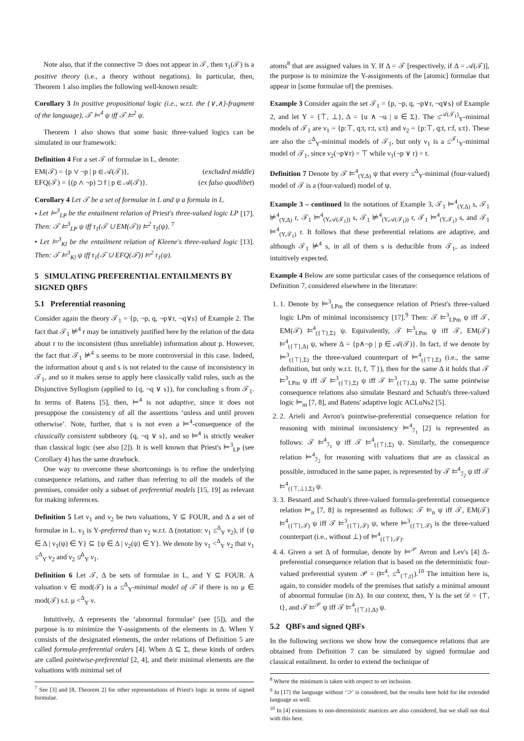Note also, that if the connective ⊃ does not appear in 𝒯, then τ<sub>1</sub>(𝒯) is a positive theory (i.e., a theory without negations). In particular, then, Theorem 1 also implies the following well-known result:
Corollary 3 In positive propositional logic (i.e., w.r.t. the {∨,∧}-fragment of the language), 𝒯 ⊨<sup>4</sup> ψ iff 𝒯 ⊨<sup>2</sup> ψ.
Theorem 1 also shows that some basic three-valued logics can be simulated in our framework:
Definition 4 For a set 𝒯 of formulae in L, denote:
EM(𝒯) = {p ∨ ¬p | p ∈ 𝒜(𝒯)}, (excluded middle)
EFQ(𝒯) = {(p ∧ ¬p) ⊃ f | p ∈ 𝒜(𝒯)}. (ex falso quodlibet)
Corollary 4 Let 𝒯 be a set of formulae in L and ψ a formula in L.
• Let ⊨<sup>3</sup><sub>LP</sub> be the entailment relation of Priest's three-valued logic LP [17]. Then: 𝒯 ⊨<sup>3</sup><sub>LP</sub> ψ iff τ<sub>1</sub>(𝒯 ∪ EM(𝒯)) ⊨<sup>2</sup> τ<sub>1</sub>(ψ). <sup>7</sup>
• Let ⊨<sup>3</sup><sub>Kl</sub> be the entailment relation of Kleene's three-valued logic [13]. Then: 𝒯 ⊨<sup>3</sup><sub>Kl</sub> ψ iff τ<sub>1</sub>(𝒯 ∪ EFQ(𝒯)) ⊨<sup>2</sup> τ<sub>1</sub>(ψ).
5 SIMULATING PREFERENTIAL ENTAILMENTS BY SIGNED QBFS
5.1 Preferential reasoning
Consider again the theory 𝒯<sub>1</sub> = {p, ¬p, q, ¬p∨r, ¬q∨s} of Example 2. The fact that 𝒯<sub>1</sub> ⊭<sup>4</sup> r may be intuitively justified here by the relation of the data about r to the inconsistent (thus unreliable) information about p. However, the fact that 𝒯<sub>1</sub> ⊭<sup>4</sup> s seems to be more controversial in this case. Indeed, the information about q and s is not related to the cause of inconsistency in 𝒯<sub>1</sub>, and so it makes sense to apply here classically valid rules, such as the Disjunctive Syllogism (applied to {q, ¬q ∨ s}), for concluding s from 𝒯<sub>1</sub>. In terms of Batens [5], then, ⊨<sup>4</sup> is not adaptive, since it does not presuppose the consistency of all the assertions ‘unless and until proven otherwise’. Note, further, that s is not even a ⊨<sup>4</sup>-consequence of the classically consistent subtheory {q, ¬q ∨ s}, and so ⊨<sup>4</sup> is strictly weaker than classical logic (see also [2]). It is well known that Priest's ⊨<sup>3</sup><sub>LP</sub> (see Corollary 4) has the same drawback.
One way to overcome these shortcomings is to refine the underlying consequence relations, and rather than referring to all the models of the premises, consider only a subset of preferential models [15, 19] as relevant for making inferences.
Definition 5 Let ν<sub>1</sub> and ν<sub>2</sub> be two valuations, Υ ⊆ FOUR, and Δ a set of formulae in L. ν<sub>1</sub> is Υ-preferred than ν<sub>2</sub> w.r.t. Δ (notation: ν<sub>1</sub> ≤<sup>Δ</sup><sub>Υ</sub> ν<sub>2</sub>), if {ψ ∈ Δ | ν<sub>1</sub>(ψ) ∈ Υ} ⊆ {ψ ∈ Δ | ν<sub>2</sub>(ψ) ∈ Υ}. We denote by ν<sub>1</sub> <<sup>Δ</sup><sub>Υ</sub> ν<sub>2</sub> that ν<sub>1</sub> ≤<sup>Δ</sup><sub>Υ</sub> ν<sub>2</sub> and ν<sub>2</sub> ≰<sup>Δ</sup><sub>Υ</sub> ν<sub>1</sub>.
Definition 6 Let 𝒯, Δ be sets of formulae in L, and Υ ⊆ FOUR. A valuation ν ∈ mod(𝒯) is a ≤<sup>Δ</sup><sub>Υ</sub>-minimal model of 𝒯 if there is no μ ∈ mod(𝒯) s.t. μ <<sup>Δ</sup><sub>Υ</sub> ν.
Intuitively, Δ represents the ‘abnormal formulae’ (see [5]), and the purpose is to minimize the Υ-assignments of the elements in Δ. When Υ consists of the designated elements, the order relations of Definition 5 are called formula-preferential orders [4]. When Δ ⊆ Σ, these kinds of orders are called pointwise-preferential [2, 4], and their minimal elements are the valuations with minimal set of
<sup>7</sup> See [3] and [8, Theorem 2] for other representations of Priest's logic in terms of signed formulae.
atoms<sup>8</sup> that are assigned values in Υ. If Δ = 𝒯 [respectively, if Δ = 𝒜(𝒯)], the purpose is to minimize the Υ-assignments of the [atomic] formulae that appear in [some formulae of] the premises.
Example 3 Consider again the set 𝒯<sub>1</sub> = {p, ¬p, q, ¬p∨r, ¬q∨s} of Example 2, and let Υ = {⊤, ⊥}, Δ = {u ∧ ¬u | u ∈ Σ}. The ≤<sup>𝒜(𝒯<sub>1</sub>)</sup><sub>Υ</sub>-minimal models of 𝒯<sub>1</sub> are ν<sub>1</sub> = {p:⊤, q:t, r:t, s:t} and ν<sub>2</sub> = {p:⊤, q:t, r:f, s:t}. These are also the ≤<sup>Δ</sup><sub>Υ</sub>-minimal models of 𝒯<sub>1</sub>, but only ν<sub>1</sub> is a ≤<sup>𝒯<sub>1</sub></sup><sub>Υ</sub>-minimal model of 𝒯<sub>1</sub>, since ν<sub>2</sub>(¬p∨r) = ⊤ while ν<sub>1</sub>(¬p ∨ r) = t.
Definition 7 Denote by 𝒯 ⊨<sup>4</sup><sub>(Υ,Δ)</sub> ψ that every ≤<sup>Δ</sup><sub>Υ</sub>-minimal (four-valued) model of 𝒯 is a (four-valued) model of ψ.
Example 3 – continued In the notations of Example 3, 𝒯<sub>1</sub> ⊨<sup>4</sup><sub>(Υ,Δ)</sub> s, 𝒯<sub>1</sub> ⊭<sup>4</sup><sub>(Υ,Δ)</sub> r, 𝒯<sub>1</sub> ⊨<sup>4</sup><sub>(Υ,𝒜(𝒯<sub>1</sub>))</sub> s, 𝒯<sub>1</sub> ⊭<sup>4</sup><sub>(Υ,𝒜(𝒯<sub>1</sub>))</sub> r, 𝒯<sub>1</sub> ⊨<sup>4</sup><sub>(Υ,𝒯<sub>1</sub>)</sub> s, and 𝒯<sub>1</sub> ⊨<sup>4</sup><sub>(Υ,𝒯<sub>1</sub>)</sub> r. It follows that these preferential relations are adaptive, and although 𝒯<sub>1</sub> ⊭<sup>4</sup> s, in all of them s is deducible from 𝒯<sub>1</sub>, as indeed intuitively expected.
Example 4 Below are some particular cases of the consequence relations of Definition 7, considered elsewhere in the literature:
1. 1. Denote by ⊨<sup>3</sup><sub>LPm</sub> the consequence relation of Priest's three-valued logic LPm of minimal inconsistency [17].<sup>9</sup> Then: 𝒯 ⊨<sup>3</sup><sub>LPm</sub> ψ iff 𝒯, EM(𝒯) ⊨<sup>4</sup><sub>({⊤},Σ)</sub> ψ. Equivalently, 𝒯 ⊨<sup>3</sup><sub>LPm</sub> ψ iff 𝒯, EM(𝒯) ⊨<sup>4</sup><sub>({⊤},Δ)</sub> ψ, where Δ = {p∧¬p | p ∈ 𝒜(𝒯)}. In fact, if we denote by ⊨<sup>3</sup><sub>({⊤},Σ)</sub> the three-valued counterpart of ⊨<sup>4</sup><sub>({⊤},Σ)</sub> (i.e., the same definition, but only w.r.t. {t, f, ⊤}), then for the same Δ it holds that 𝒯 ⊨<sup>3</sup><sub>LPm</sub> ψ iff 𝒯 ⊨<sup>3</sup><sub>({⊤},Σ)</sub> ψ iff 𝒯 ⊨<sup>3</sup><sub>({⊤},Δ)</sub> ψ. The same pointwise consequence relations also simulate Besnard and Schaub's three-valued logic ⊨<sub>m</sub> [7, 8], and Batens' adaptive logic ACLuNs2 [5].
2. 2. Arieli and Avron's pointwise-preferential consequence relation for reasoning with minimal inconsistency ⊨<sup>4</sup><sub>ℐ<sub>1</sub></sub> [2] is represented as follows: 𝒯 ⊨<sup>4</sup><sub>ℐ<sub>1</sub></sub> ψ iff 𝒯 ⊨<sup>4</sup><sub>({⊤},Σ)</sub> ψ. Similarly, the consequence relation ⊨<sup>4</sup><sub>ℐ<sub>2</sub></sub> for reasoning with valuations that are as classical as possible, introduced in the same paper, is represented by 𝒯 ⊨<sup>4</sup><sub>ℐ<sub>2</sub></sub> ψ iff 𝒯 ⊨<sup>4</sup><sub>({⊤,⊥},Σ)</sub> ψ.
3. 3. Besnard and Schaub's three-valued formula-preferential consequence relation ⊨<sub>n</sub> [7, 8] is represented as follows: 𝒯 ⊨<sub>n</sub> ψ iff 𝒯, EM(𝒯) ⊨<sup>4</sup><sub>({⊤},𝒯)</sub> ψ iff 𝒯 ⊨<sup>3</sup><sub>({⊤},𝒯)</sub> ψ, where ⊨<sup>3</sup><sub>({⊤},𝒯)</sub> is the three-valued counterpart (i.e., without ⊥) of ⊨<sup>4</sup><sub>({⊤},𝒯)</sub>.
4. 4. Given a set Δ of formulae, denote by ⊨<sup>𝒫</sup> Avron and Lev's [4] Δ-preferential consequence relation that is based on the deterministic four-valued preferential system 𝒫 = (⊨<sup>4</sup>, ≤<sup>Δ</sup><sub>{⊤,t}</sub>).<sup>10</sup> The intuition here is, again, to consider models of the premises that satisfy a minimal amount of abnormal formulae (in Δ). In our context, then, Υ is the set 𝒟 = {⊤, t}, and 𝒯 ⊨<sup>𝒫</sup> ψ iff 𝒯 ⊨<sup>4</sup><sub>({⊤,t},Δ)</sub> ψ.
5.2 QBFs and signed QBFs
In the following sections we show how the consequence relations that are obtained from Definition 7 can be simulated by signed formulae and classical entailment. In order to extend the technique of
<sup>8</sup> Where the minimum is taken with respect to set inclusion.
<sup>9</sup> In [17] the language without ‘⊃’ is considered, but the results here hold for the extended language as well.
<sup>10</sup> In [4] extensions to non-deterministic matrices are also considered, but we shall not deal with this here.